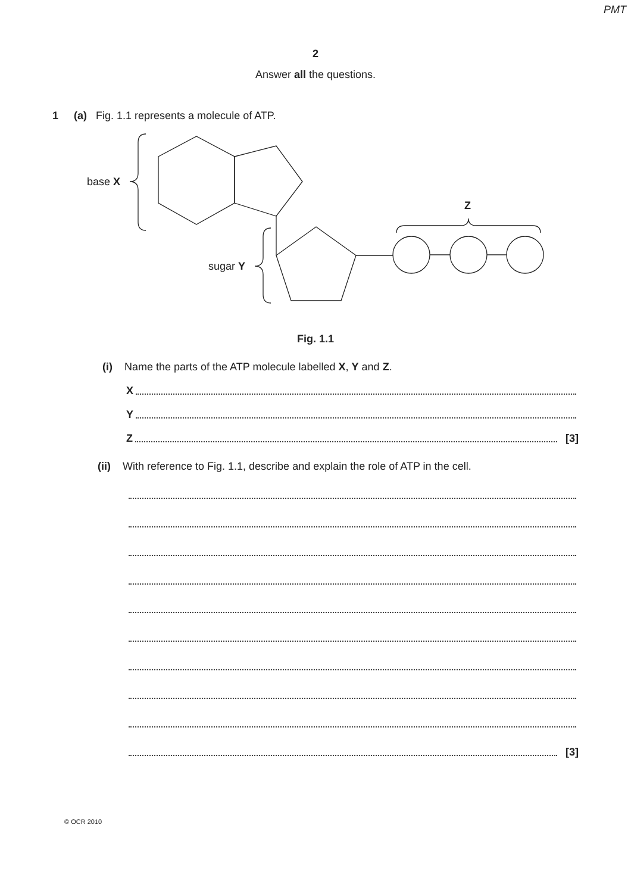PMT
2
Answer all the questions.
1 (a) Fig. 1.1 represents a molecule of ATP.
base X
sugar Y
Z
Fig. 1.1
(i) Name the parts of the ATP molecule labelled X, Y and Z.
X
Y
Z [3]
(ii) With reference to Fig. 1.1, describe and explain the role of ATP in the cell.
[3]
© OCR 2010